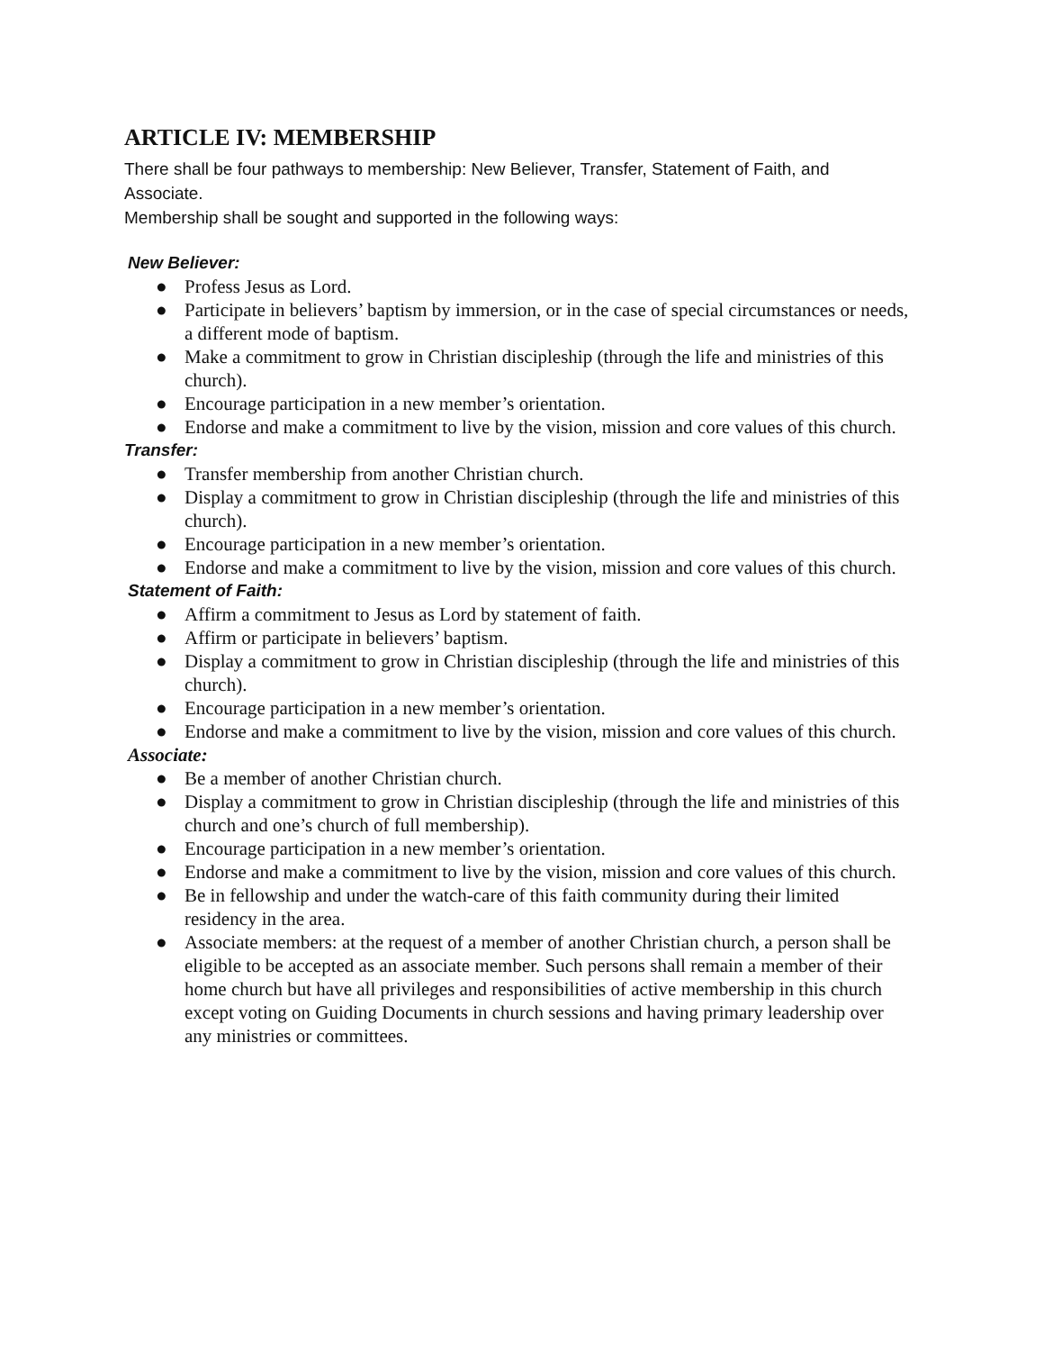ARTICLE IV: MEMBERSHIP
There shall be four pathways to membership: New Believer, Transfer, Statement of Faith, and Associate.
Membership shall be sought and supported in the following ways:
New Believer:
● Profess Jesus as Lord.
● Participate in believers’ baptism by immersion, or in the case of special circumstances or needs, a different mode of baptism.
● Make a commitment to grow in Christian discipleship (through the life and ministries of this church).
● Encourage participation in a new member’s orientation.
● Endorse and make a commitment to live by the vision, mission and core values of this church.
Transfer:
● Transfer membership from another Christian church.
● Display a commitment to grow in Christian discipleship (through the life and ministries of this church).
● Encourage participation in a new member’s orientation.
● Endorse and make a commitment to live by the vision, mission and core values of this church.
Statement of Faith:
● Affirm a commitment to Jesus as Lord by statement of faith.
● Affirm or participate in believers’ baptism.
● Display a commitment to grow in Christian discipleship (through the life and ministries of this church).
● Encourage participation in a new member’s orientation.
● Endorse and make a commitment to live by the vision, mission and core values of this church.
Associate:
● Be a member of another Christian church.
● Display a commitment to grow in Christian discipleship (through the life and ministries of this church and one’s church of full membership).
● Encourage participation in a new member’s orientation.
● Endorse and make a commitment to live by the vision, mission and core values of this church.
● Be in fellowship and under the watch-care of this faith community during their limited residency in the area.
● Associate members: at the request of a member of another Christian church, a person shall be eligible to be accepted as an associate member. Such persons shall remain a member of their home church but have all privileges and responsibilities of active membership in this church except voting on Guiding Documents in church sessions and having primary leadership over any ministries or committees.